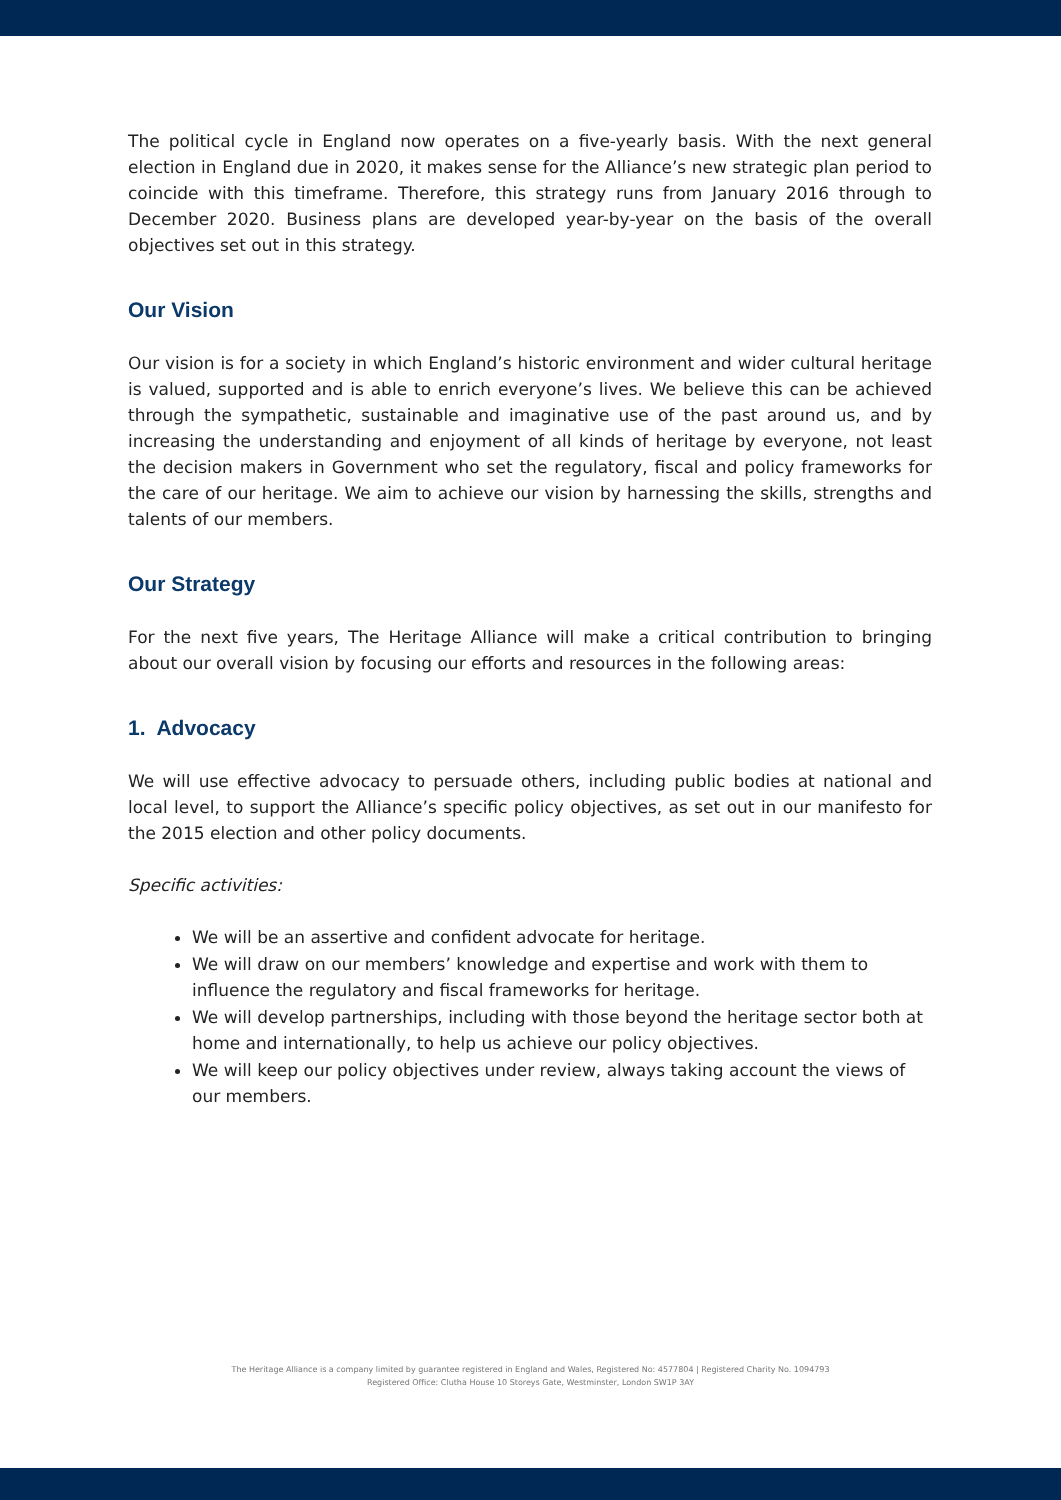The political cycle in England now operates on a five-yearly basis. With the next general election in England due in 2020, it makes sense for the Alliance’s new strategic plan period to coincide with this timeframe. Therefore, this strategy runs from January 2016 through to December 2020. Business plans are developed year-by-year on the basis of the overall objectives set out in this strategy.
Our Vision
Our vision is for a society in which England’s historic environment and wider cultural heritage is valued, supported and is able to enrich everyone’s lives. We believe this can be achieved through the sympathetic, sustainable and imaginative use of the past around us, and by increasing the understanding and enjoyment of all kinds of heritage by everyone, not least the decision makers in Government who set the regulatory, fiscal and policy frameworks for the care of our heritage. We aim to achieve our vision by harnessing the skills, strengths and talents of our members.
Our Strategy
For the next five years, The Heritage Alliance will make a critical contribution to bringing about our overall vision by focusing our efforts and resources in the following areas:
1. Advocacy
We will use effective advocacy to persuade others, including public bodies at national and local level, to support the Alliance’s specific policy objectives, as set out in our manifesto for the 2015 election and other policy documents.
Specific activities:
We will be an assertive and confident advocate for heritage.
We will draw on our members’ knowledge and expertise and work with them to influence the regulatory and fiscal frameworks for heritage.
We will develop partnerships, including with those beyond the heritage sector both at home and internationally, to help us achieve our policy objectives.
We will keep our policy objectives under review, always taking account the views of our members.
The Heritage Alliance is a company limited by guarantee registered in England and Wales, Registered No: 4577804 | Registered Charity No. 1094793
Registered Office: Clutha House 10 Storeys Gate, Westminster, London SW1P 3AY